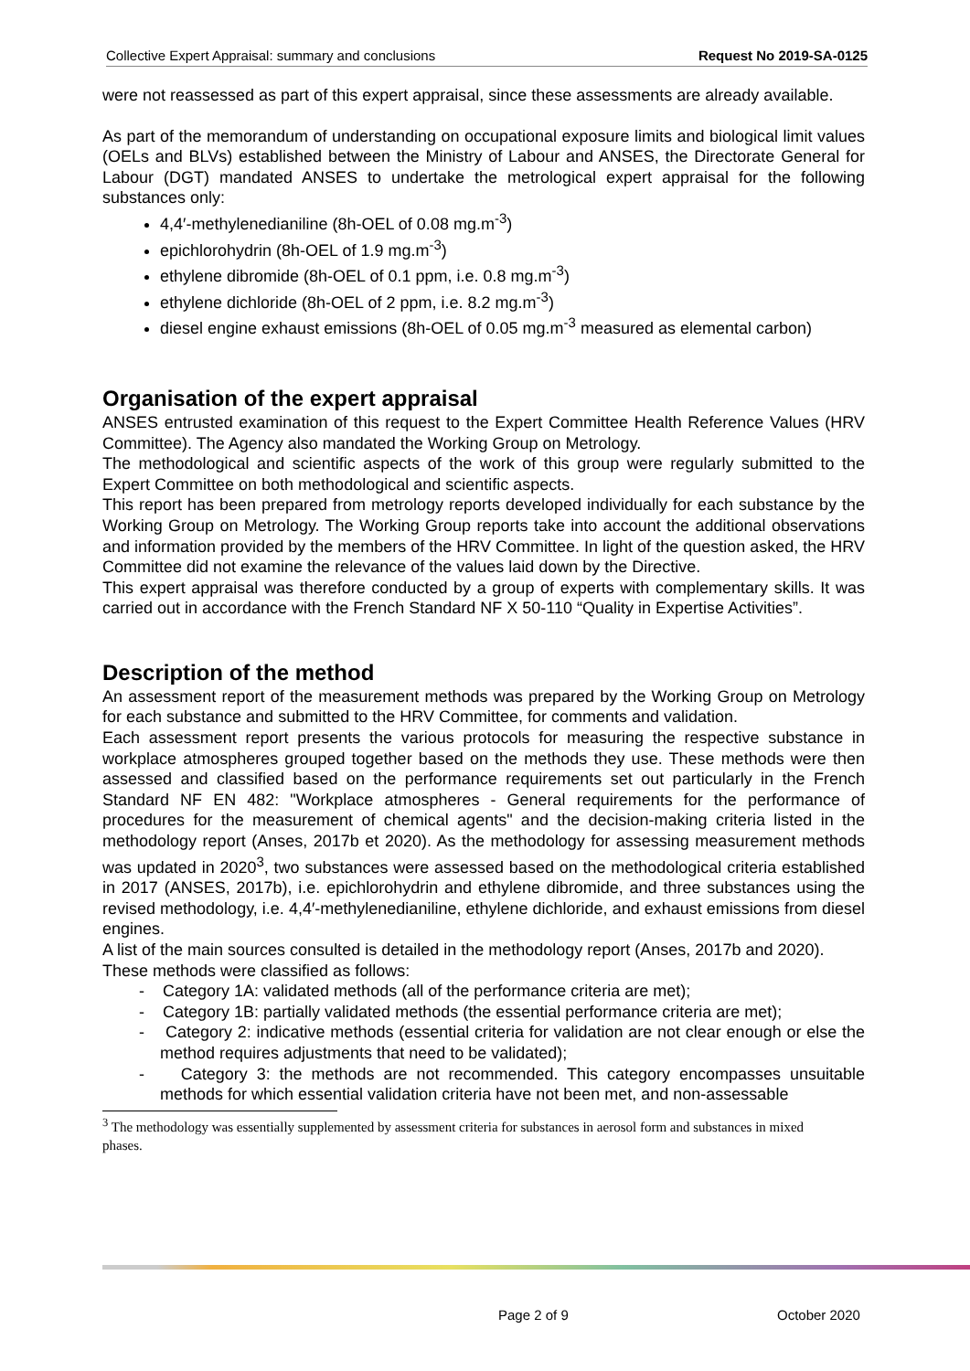Collective Expert Appraisal: summary and conclusions Request No 2019-SA-0125
were not reassessed as part of this expert appraisal, since these assessments are already available.
As part of the memorandum of understanding on occupational exposure limits and biological limit values (OELs and BLVs) established between the Ministry of Labour and ANSES, the Directorate General for Labour (DGT) mandated ANSES to undertake the metrological expert appraisal for the following substances only:
4,4′-methylenedianiline (8h-OEL of 0.08 mg.m<sup>-3</sup>)
epichlorohydrin (8h-OEL of 1.9 mg.m<sup>-3</sup>)
ethylene dibromide (8h-OEL of 0.1 ppm, i.e. 0.8 mg.m<sup>-3</sup>)
ethylene dichloride (8h-OEL of 2 ppm, i.e. 8.2 mg.m<sup>-3</sup>)
diesel engine exhaust emissions (8h-OEL of 0.05 mg.m<sup>-3</sup> measured as elemental carbon)
Organisation of the expert appraisal
ANSES entrusted examination of this request to the Expert Committee Health Reference Values (HRV Committee). The Agency also mandated the Working Group on Metrology.
The methodological and scientific aspects of the work of this group were regularly submitted to the Expert Committee on both methodological and scientific aspects.
This report has been prepared from metrology reports developed individually for each substance by the Working Group on Metrology. The Working Group reports take into account the additional observations and information provided by the members of the HRV Committee. In light of the question asked, the HRV Committee did not examine the relevance of the values laid down by the Directive.
This expert appraisal was therefore conducted by a group of experts with complementary skills. It was carried out in accordance with the French Standard NF X 50-110 “Quality in Expertise Activities”.
Description of the method
An assessment report of the measurement methods was prepared by the Working Group on Metrology for each substance and submitted to the HRV Committee, for comments and validation.
Each assessment report presents the various protocols for measuring the respective substance in workplace atmospheres grouped together based on the methods they use. These methods were then assessed and classified based on the performance requirements set out particularly in the French Standard NF EN 482: "Workplace atmospheres - General requirements for the performance of procedures for the measurement of chemical agents" and the decision-making criteria listed in the methodology report (Anses, 2017b et 2020). As the methodology for assessing measurement methods was updated in 2020<sup>3</sup>, two substances were assessed based on the methodological criteria established in 2017 (ANSES, 2017b), i.e. epichlorohydrin and ethylene dibromide, and three substances using the revised methodology, i.e. 4,4′-methylenedianiline, ethylene dichloride, and exhaust emissions from diesel engines.
A list of the main sources consulted is detailed in the methodology report (Anses, 2017b and 2020).
These methods were classified as follows:
- Category 1A: validated methods (all of the performance criteria are met);
- Category 1B: partially validated methods (the essential performance criteria are met);
- Category 2: indicative methods (essential criteria for validation are not clear enough or else the method requires adjustments that need to be validated);
- Category 3: the methods are not recommended. This category encompasses unsuitable methods for which essential validation criteria have not been met, and non-assessable
<sup>3</sup> The methodology was essentially supplemented by assessment criteria for substances in aerosol form and substances in mixed phases.
Page 2 of 9 October 2020